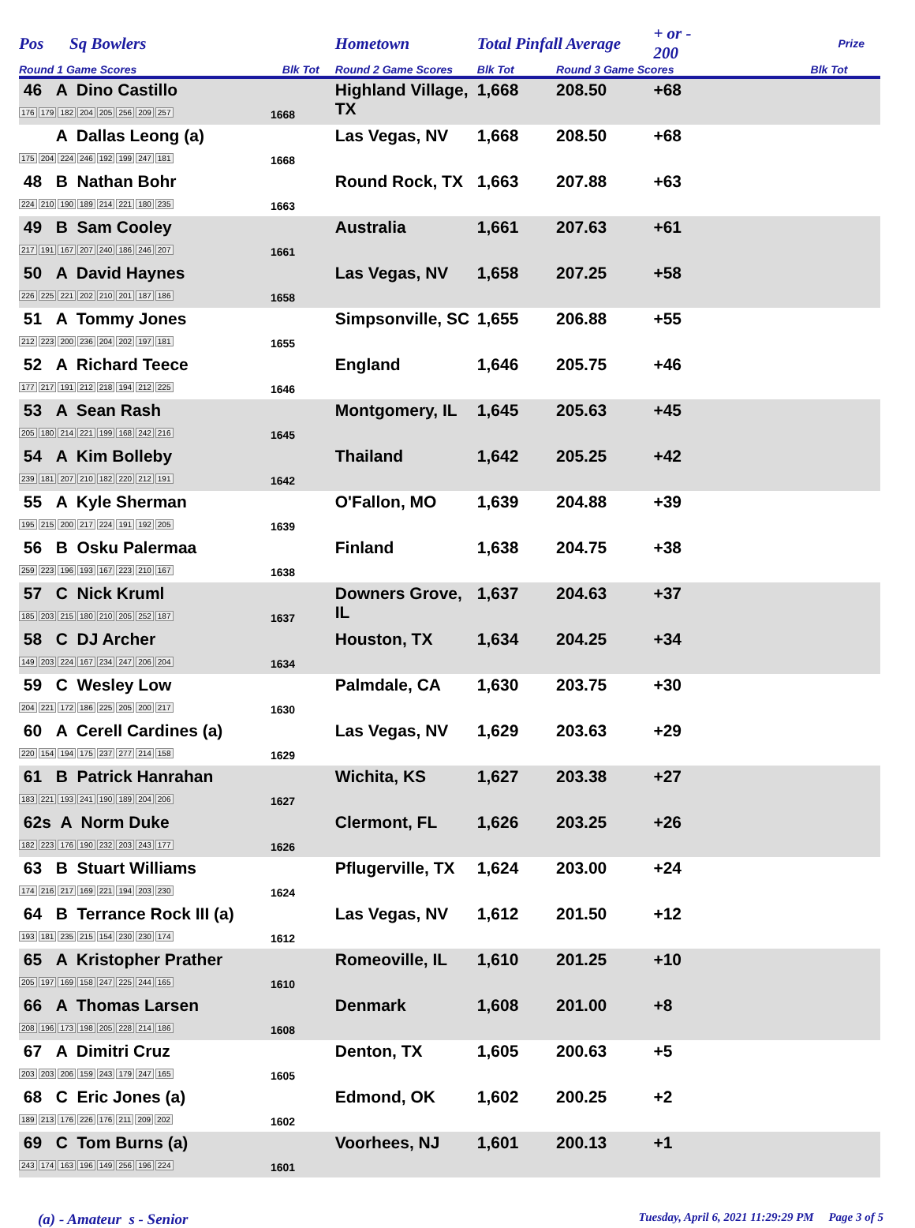| Pos | Sq Bowlers | | Hometown | Total Pinfall Average | | + or - 200 | Prize |
| --- | --- | --- | --- | --- | --- | --- | --- |
| Round 1 Game Scores | | Blk Tot | Round 2 Game Scores | Blk Tot | Round 3 Game Scores | | Blk Tot |
| 46 A Dino Castillo 176 179 182 204 205 256 209 257 | | 1668 | Highland Village, TX | 1,668 | 208.50 | +68 | |
| A Dallas Leong (a) 175 204 224 246 192 199 247 181 | | 1668 | Las Vegas, NV | 1,668 | 208.50 | +68 | |
| 48 B Nathan Bohr 224 210 190 189 214 221 180 235 | | 1663 | Round Rock, TX | 1,663 | 207.88 | +63 | |
| 49 B Sam Cooley 217 191 167 207 240 186 246 207 | | 1661 | Australia | 1,661 | 207.63 | +61 | |
| 50 A David Haynes 226 225 221 202 210 201 187 186 | | 1658 | Las Vegas, NV | 1,658 | 207.25 | +58 | |
| 51 A Tommy Jones 212 223 200 236 204 202 197 181 | | 1655 | Simpsonville, SC | 1,655 | 206.88 | +55 | |
| 52 A Richard Teece 177 217 191 212 218 194 212 225 | | 1646 | England | 1,646 | 205.75 | +46 | |
| 53 A Sean Rash 205 180 214 221 199 168 242 216 | | 1645 | Montgomery, IL | 1,645 | 205.63 | +45 | |
| 54 A Kim Bolleby 239 181 207 210 182 220 212 191 | | 1642 | Thailand | 1,642 | 205.25 | +42 | |
| 55 A Kyle Sherman 195 215 200 217 224 191 192 205 | | 1639 | O'Fallon, MO | 1,639 | 204.88 | +39 | |
| 56 B Osku Palermaa 259 223 196 193 167 223 210 167 | | 1638 | Finland | 1,638 | 204.75 | +38 | |
| 57 C Nick Kruml 185 203 215 180 210 205 252 187 | | 1637 | Downers Grove, IL | 1,637 | 204.63 | +37 | |
| 58 C DJ Archer 149 203 224 167 234 247 206 204 | | 1634 | Houston, TX | 1,634 | 204.25 | +34 | |
| 59 C Wesley Low 204 221 172 186 225 205 200 217 | | 1630 | Palmdale, CA | 1,630 | 203.75 | +30 | |
| 60 A Cerell Cardines (a) 220 154 194 175 237 277 214 158 | | 1629 | Las Vegas, NV | 1,629 | 203.63 | +29 | |
| 61 B Patrick Hanrahan 183 221 193 241 190 189 204 206 | | 1627 | Wichita, KS | 1,627 | 203.38 | +27 | |
| 62s A Norm Duke 182 223 176 190 232 203 243 177 | | 1626 | Clermont, FL | 1,626 | 203.25 | +26 | |
| 63 B Stuart Williams 174 216 217 169 221 194 203 230 | | 1624 | Pflugerville, TX | 1,624 | 203.00 | +24 | |
| 64 B Terrance Rock III (a) 193 181 235 215 154 230 230 174 | | 1612 | Las Vegas, NV | 1,612 | 201.50 | +12 | |
| 65 A Kristopher Prather 205 197 169 158 247 225 244 165 | | 1610 | Romeoville, IL | 1,610 | 201.25 | +10 | |
| 66 A Thomas Larsen 208 196 173 198 205 228 214 186 | | 1608 | Denmark | 1,608 | 201.00 | +8 | |
| 67 A Dimitri Cruz 203 203 206 159 243 179 247 165 | | 1605 | Denton, TX | 1,605 | 200.63 | +5 | |
| 68 C Eric Jones (a) 189 213 176 226 176 211 209 202 | | 1602 | Edmond, OK | 1,602 | 200.25 | +2 | |
| 69 C Tom Burns (a) 243 174 163 196 149 256 196 224 | | 1601 | Voorhees, NJ | 1,601 | 200.13 | +1 | |
(a) - Amateur s - Senior Tuesday, April 6, 2021 11:29:29 PM Page 3 of 5